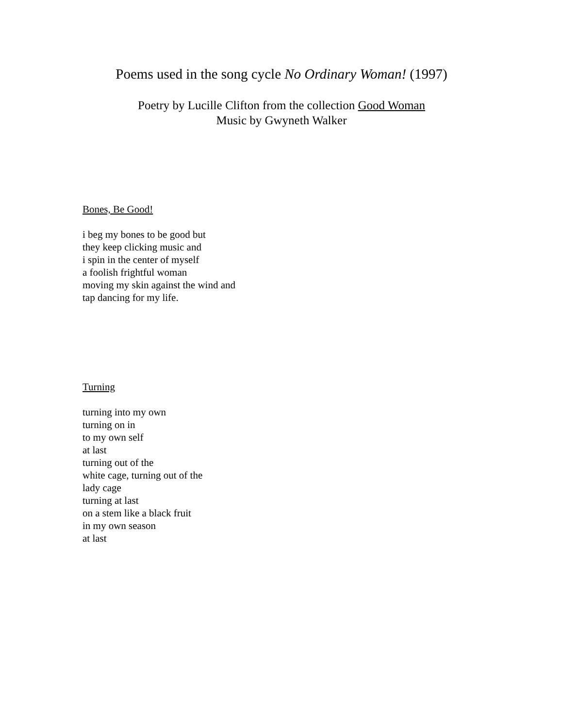Poems used in the song cycle No Ordinary Woman! (1997)
Poetry by Lucille Clifton from the collection Good Woman
Music by Gwyneth Walker
Bones, Be Good!
i beg my bones to be good but
they keep clicking music and
i spin in the center of myself
a foolish frightful woman
moving my skin against the wind and
tap dancing for my life.
Turning
turning into my own
turning on in
to my own self
at last
turning out of the
white cage, turning out of the
lady cage
turning at last
on a stem like a black fruit
in my own season
at last